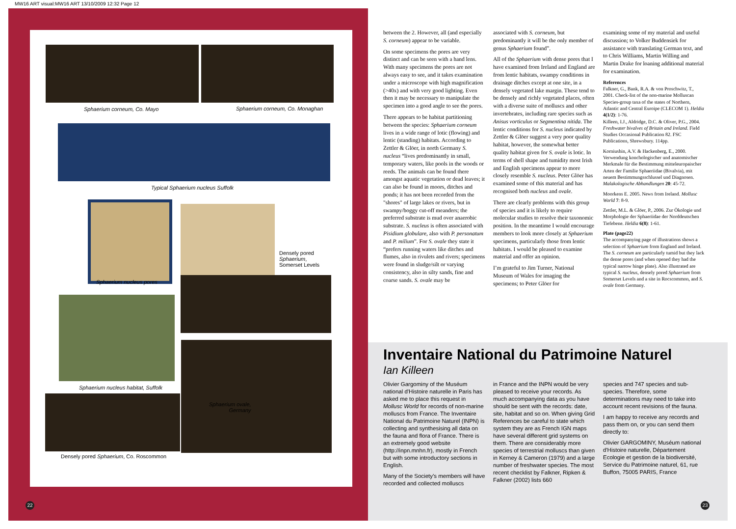MW16 ART visual:MW16 ART 13/10/2009 12:32 Page 12
Sphaerium corneum, Co. Mayo
Sphaerium corneum, Co. Monaghan
Typical Sphaerium nucleus Suffolk
Sphaerium nucleus pores
Densely pored
Sphaerium,
Somerset Levels
Sphaerium nucleus habitat, Suffolk
Sphaerium ovale,
Germany
Densely pored Sphaerium, Co. Roscommon
22
between the 2. However, all (and especially S. corneum) appear to be variable.
On some specimens the pores are very distinct and can be seen with a hand lens. With many specimens the pores are not always easy to see, and it takes examination under a microscope with high magnification (>40x) and with very good lighting. Even then it may be necessary to manipulate the specimen into a good angle to see the pores.
There appears to be habitat partitioning between the species: Sphaerium corneum lives in a wide range of lotic (flowing) and lentic (standing) habitats. According to Zettler & Glöer, in north Germany S. nucleus “lives predominantly in small, temporary waters, like pools in the woods or reeds. The animals can be found there amongst aquatic vegetation or dead leaves; it can also be found in moors, ditches and ponds; it has not been recorded from the "shores" of large lakes or rivers, but in swampy/boggy cut-off meanders; the preferred substrate is mud over anaerobic substrate. S. nucleus is often associated with Pisidium globulare, also with P. personatum and P. milium”. For S. ovale they state it “prefers running waters like ditches and flumes, also in rivulets and rivers; specimens were found in sludge/silt or varying consistency, also in silty sands, fine and coarse sands. S. ovale may be
associated with S. corneum, but predominantly it will be the only member of genus Sphaerium found”.
All of the Sphaerium with dense pores that I have examined from Ireland and England are from lentic habitats, swampy conditions in drainage ditches except at one site, in a densely vegetated lake margin. These tend to be densely and richly vegetated places, often with a diverse suite of molluscs and other invertebrates, including rare species such as Anisus vorticulus or Segmentina nitida. The lentic conditions for S. nucleus indicated by Zettler & Glöer suggest a very poor quality habitat, however, the somewhat better quality habitat given for S. ovale is lotic. In terms of shell shape and tumidity most Irish and English specimens appear to more closely resemble S. nucleus. Peter Glöer has examined some of this material and has recognised both nucleus and ovale.
There are clearly problems with this group of species and it is likely to require molecular studies to resolve their taxonomic position. In the meantime I would encourage members to look more closely at Sphaerium specimens, particularly those from lentic habitats. I would be pleased to examine material and offer an opinion.
I’m grateful to Jim Turner, National Museum of Wales for imaging the specimens; to Peter Glöer for
examining some of my material and useful discussion; to Volker Buddensiek for assistance with translating German text, and to Chris Williams, Martin Willing and Martin Drake for loaning additional material for examination.
References
Falkner, G., Bank, R.A. & von Proschwitz, T., 2001. Check-list of the non-marine Molluscan Species-group taxa of the states of Northern, Atlantic and Central Euroipe (CLECOM 1). Heldia 4(1/2): 1-76.
Killeen, I.J., Aldridge, D.C. & Oliver, P.G., 2004. Freshwater bivalves of Britain and Ireland. Field Studies Occasional Publication 82. FSC Publications, Shrewsbury. 114pp.
Korniushin, A.V. & Hackenberg, E., 2000. Verwendung konchologischer und anatomischer Merkmale für die Bestimmung mitteleuropaischer Arten der Familie Sphaeriidae (Bivalvia), mit neuem Bestimmungsschlussel und Diagnosen. Malakologische Abhandlungen 20: 45-72.
Moorkens E. 2005. News from Ireland. Mollusc World 7: 8-9.
Zettler, M.L. & Glöer, P., 2006. Zur Ökologie und Morphologie der Sphaeriidae der Norddeutschen Tiefebene. Heldia 6(8): 1-61.
Plate (page22)
The accompanying page of illustrations shows a selection of Sphaerium from England and Ireland. The S. corneum are particularly tumid but they lack the dense pores (and when opened they had the typical narrow hinge plate). Also illustrated are typical S. nucleus, densely pored Sphaerium from Somerset Levels and a site in Rocscommon, and S. ovale from Germany.
Inventaire National du Patrimoine Naturel
Ian Killeen
Olivier Gargominy of the Muséum national d'Histoire naturelle in Paris has asked me to place this request in Mollusc World for records of non-marine molluscs from France. The Inventaire National du Patrimoine Naturel (INPN) is collecting and synthesising all data on the fauna and flora of France. There is an extremely good website (http://inpn.mnhn.fr), mostly in French but with some introductory sections in English.
Many of the Society’s members will have recorded and collected molluscs
in France and the INPN would be very pleased to receive your records. As much accompanying data as you have should be sent with the records: date, site, habitat and so on. When giving Grid References be careful to state which system they are as French IGN maps have several different grid systems on them. There are considerably more species of terrestrial molluscs than given in Kerney & Cameron (1979) and a large number of freshwater species. The most recent checklist by Falkner, Ripken & Falkner (2002) lists 660
species and 747 species and sub-species. Therefore, some determinations may need to take into account recent revisions of the fauna.
I am happy to receive any records and pass them on, or you can send them directly to:
Olivier GARGOMINY, Muséum national d'Histoire naturelle, Département Ecologie et gestion de la biodiversité, Service du Patrimoine naturel, 61, rue Buffon, 75005 PARIS, France
23